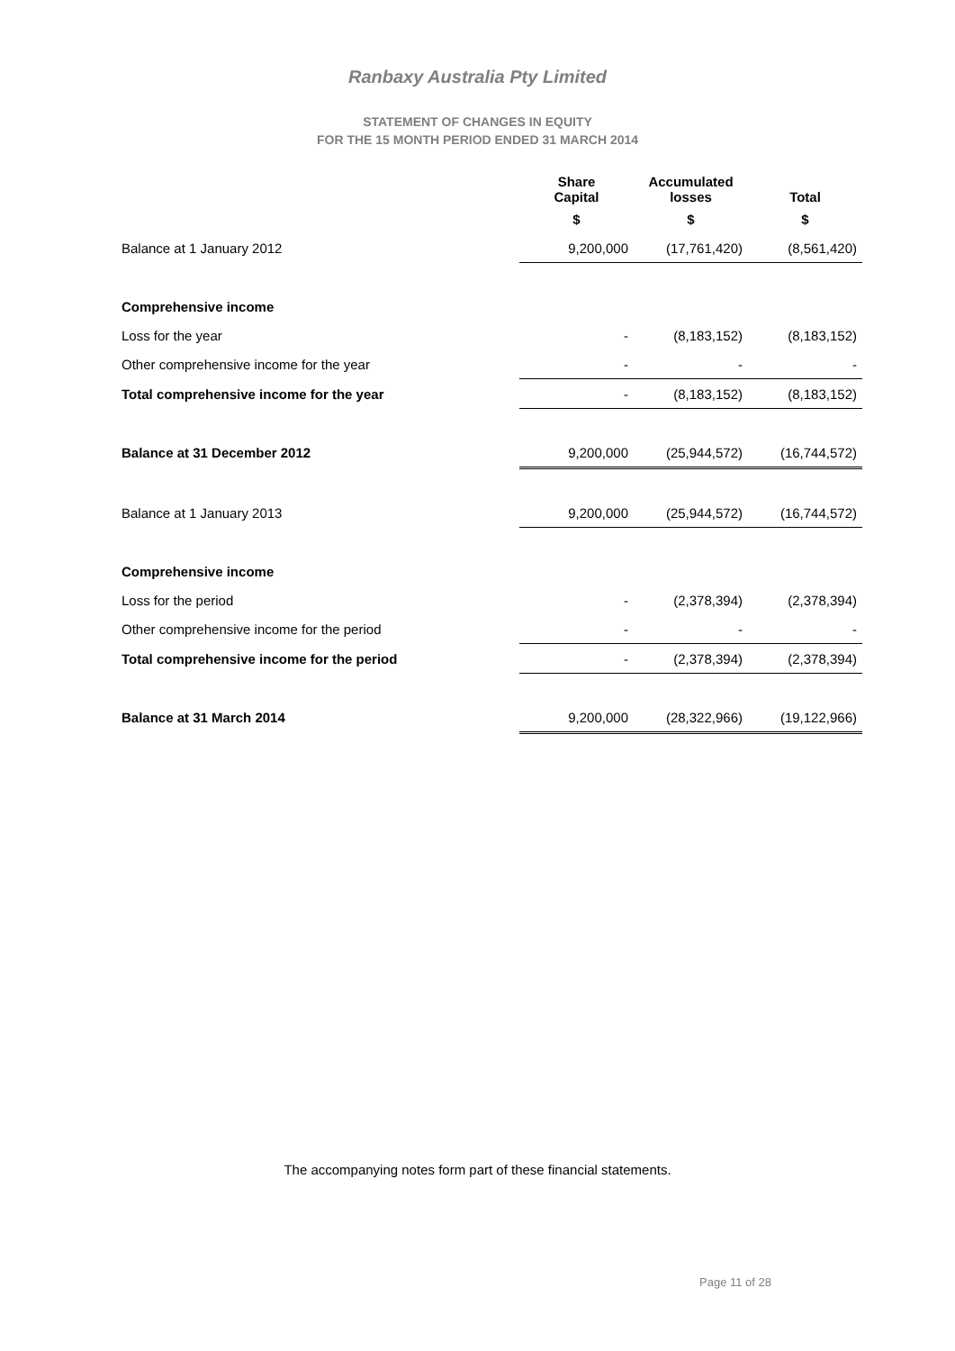Ranbaxy Australia Pty Limited
STATEMENT OF CHANGES IN EQUITY
FOR THE 15 MONTH PERIOD ENDED 31 MARCH 2014
| | Share Capital | Accumulated losses | Total |
| --- | --- | --- | --- |
| | $ | $ | $ |
| Balance at 1 January 2012 | 9,200,000 | (17,761,420) | (8,561,420) |
| Comprehensive income | | | |
| Loss for the year | - | (8,183,152) | (8,183,152) |
| Other comprehensive income for the year | - | - | - |
| Total comprehensive income for the year | - | (8,183,152) | (8,183,152) |
| Balance at 31 December 2012 | 9,200,000 | (25,944,572) | (16,744,572) |
| Balance at 1 January 2013 | 9,200,000 | (25,944,572) | (16,744,572) |
| Comprehensive income | | | |
| Loss for the period | - | (2,378,394) | (2,378,394) |
| Other comprehensive income for the period | - | - | - |
| Total comprehensive income for the period | - | (2,378,394) | (2,378,394) |
| Balance at 31 March 2014 | 9,200,000 | (28,322,966) | (19,122,966) |
The accompanying notes form part of these financial statements.
Page 11 of 28